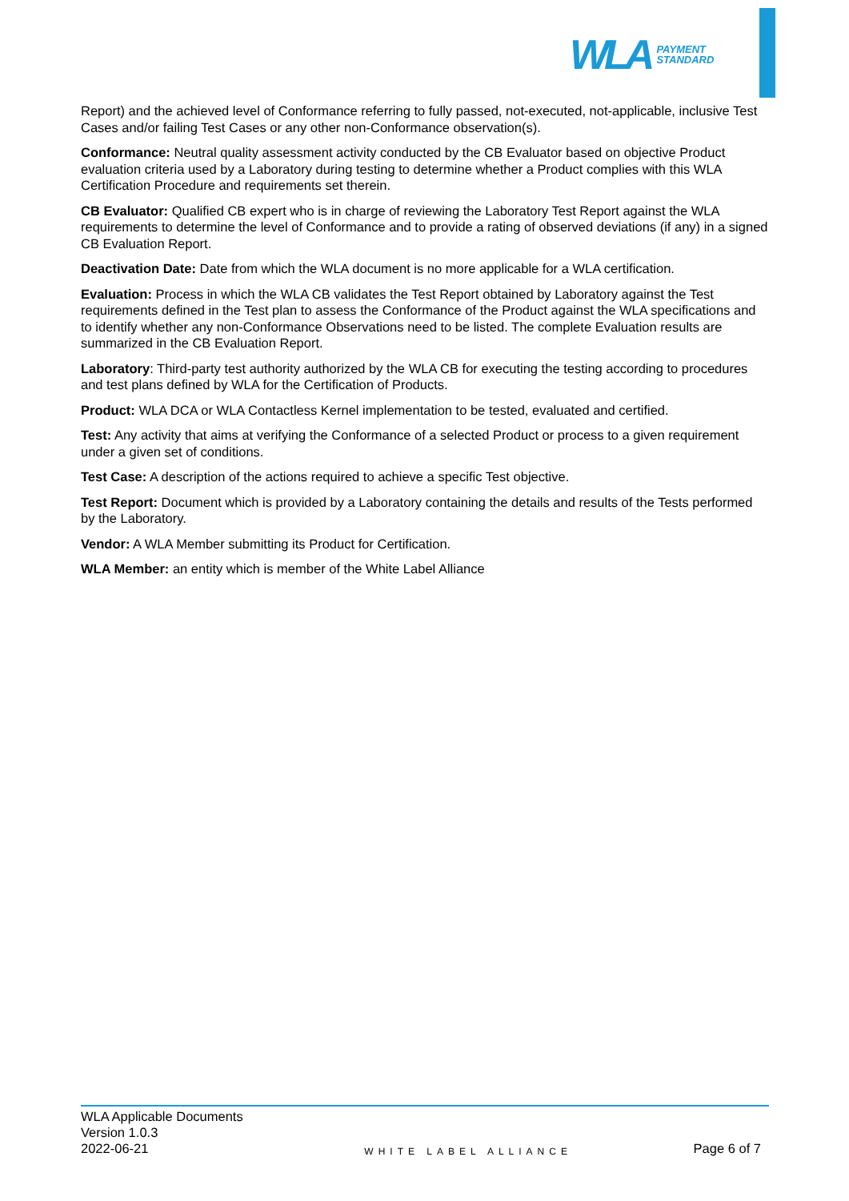WLA PAYMENT
STANDARD
Report) and the achieved level of Conformance referring to fully passed, not-executed, not-applicable, inclusive Test Cases and/or failing Test Cases or any other non-Conformance observation(s).
Conformance: Neutral quality assessment activity conducted by the CB Evaluator based on objective Product evaluation criteria used by a Laboratory during testing to determine whether a Product complies with this WLA Certification Procedure and requirements set therein.
CB Evaluator: Qualified CB expert who is in charge of reviewing the Laboratory Test Report against the WLA requirements to determine the level of Conformance and to provide a rating of observed deviations (if any) in a signed CB Evaluation Report.
Deactivation Date: Date from which the WLA document is no more applicable for a WLA certification.
Evaluation: Process in which the WLA CB validates the Test Report obtained by Laboratory against the Test requirements defined in the Test plan to assess the Conformance of the Product against the WLA specifications and to identify whether any non-Conformance Observations need to be listed. The complete Evaluation results are summarized in the CB Evaluation Report.
Laboratory: Third-party test authority authorized by the WLA CB for executing the testing according to procedures and test plans defined by WLA for the Certification of Products.
Product: WLA DCA or WLA Contactless Kernel implementation to be tested, evaluated and certified.
Test: Any activity that aims at verifying the Conformance of a selected Product or process to a given requirement under a given set of conditions.
Test Case: A description of the actions required to achieve a specific Test objective.
Test Report: Document which is provided by a Laboratory containing the details and results of the Tests performed by the Laboratory.
Vendor: A WLA Member submitting its Product for Certification.
WLA Member: an entity which is member of the White Label Alliance
WLA Applicable Documents
Version 1.0.3
2022-06-21
WHITE LABEL ALLIANCE
Page 6 of 7